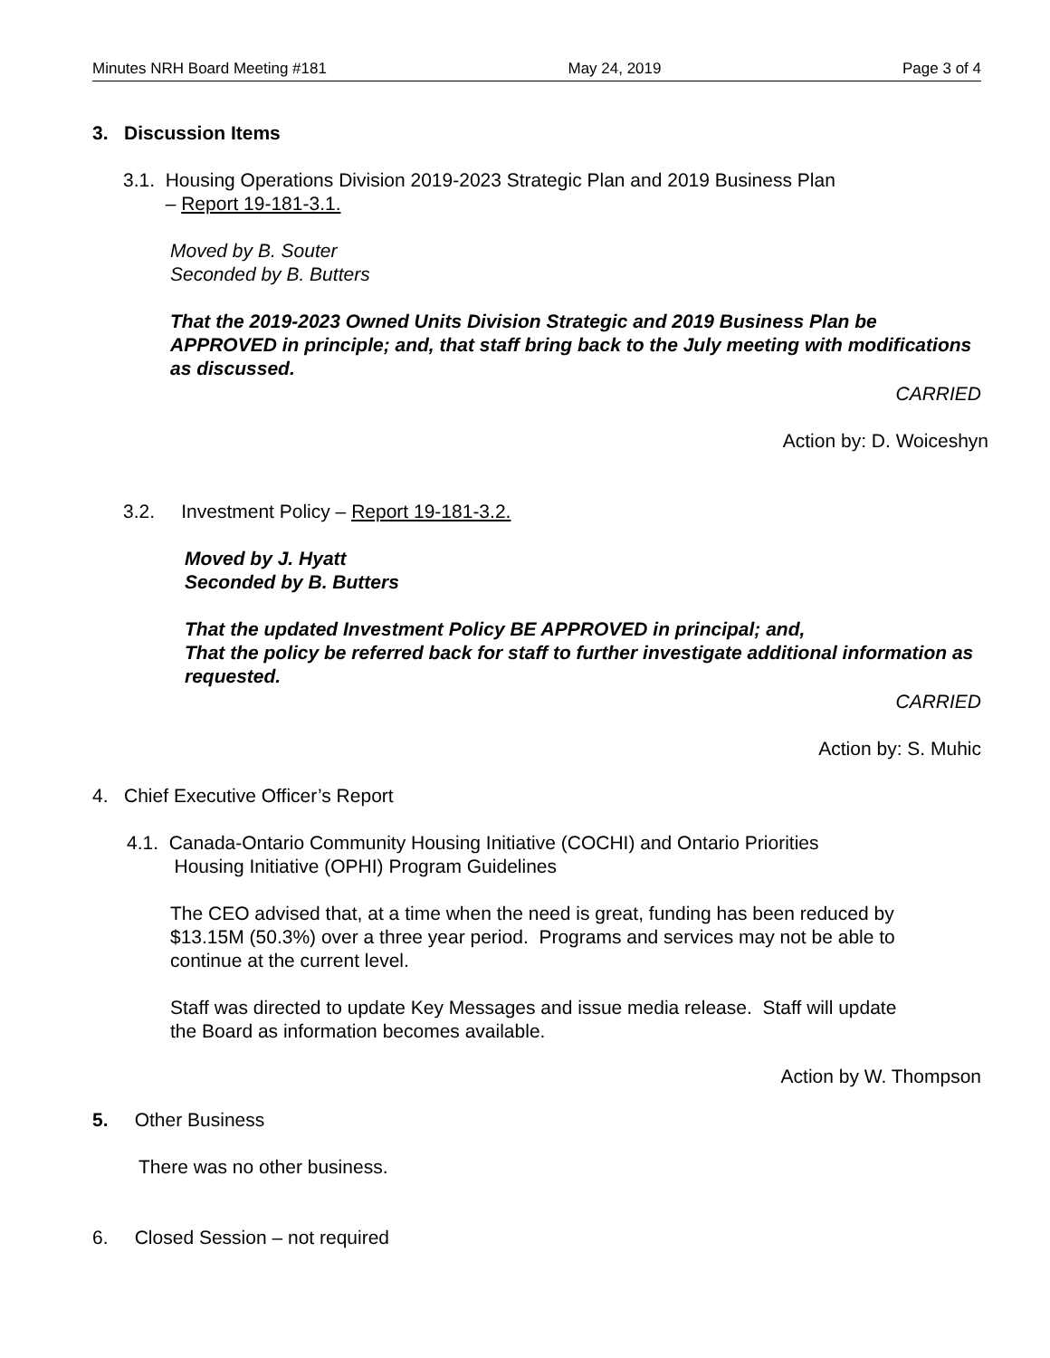Minutes NRH Board Meeting #181 May 24, 2019 Page 3 of 4
3. Discussion Items
3.1. Housing Operations Division 2019-2023 Strategic Plan and 2019 Business Plan
– Report 19-181-3.1.
Moved by B. Souter
Seconded by B. Butters
That the 2019-2023 Owned Units Division Strategic and 2019 Business Plan be APPROVED in principle; and, that staff bring back to the July meeting with modifications as discussed.
CARRIED
Action by: D. Woiceshyn
3.2. Investment Policy – Report 19-181-3.2.
Moved by J. Hyatt
Seconded by B. Butters
That the updated Investment Policy BE APPROVED in principal; and,
That the policy be referred back for staff to further investigate additional information as requested.
CARRIED
Action by: S. Muhic
4. Chief Executive Officer’s Report
4.1. Canada-Ontario Community Housing Initiative (COCHI) and Ontario Priorities
Housing Initiative (OPHI) Program Guidelines
The CEO advised that, at a time when the need is great, funding has been reduced by $13.15M (50.3%) over a three year period. Programs and services may not be able to continue at the current level.
Staff was directed to update Key Messages and issue media release. Staff will update the Board as information becomes available.
Action by W. Thompson
5. Other Business
There was no other business.
6. Closed Session – not required